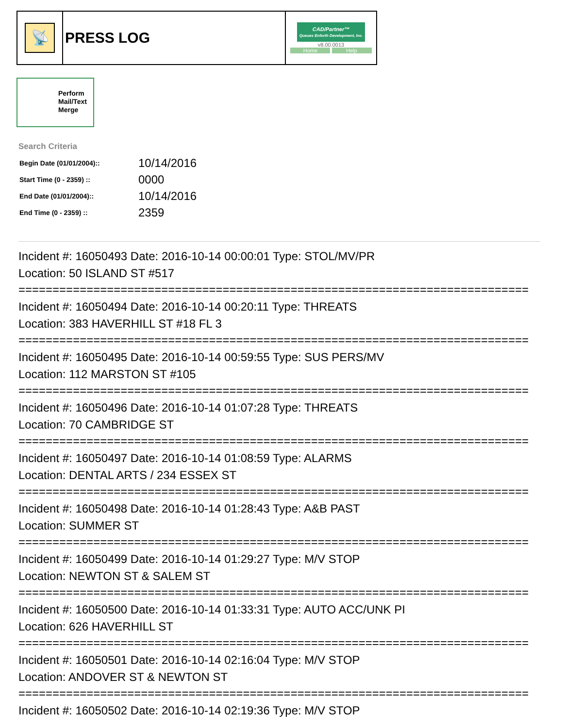| 📡 | PRESS LOG | CAD/Partner™ Queues Enforth Development, Inc. v8.00.0013 Home Help |
Perform
Mail/Text
Merge
Search Criteria
| Begin Date (01/01/2004):: | 10/14/2016 |
| Start Time (0 - 2359) :: | 0000 |
| End Date (01/01/2004):: | 10/14/2016 |
| End Time (0 - 2359) :: | 2359 |
Incident #: 16050493 Date: 2016-10-14 00:00:01 Type: STOL/MV/PR
Location: 50 ISLAND ST #517
===========================================================================
Incident #: 16050494 Date: 2016-10-14 00:20:11 Type: THREATS
Location: 383 HAVERHILL ST #18 FL 3
===========================================================================
Incident #: 16050495 Date: 2016-10-14 00:59:55 Type: SUS PERS/MV
Location: 112 MARSTON ST #105
===========================================================================
Incident #: 16050496 Date: 2016-10-14 01:07:28 Type: THREATS
Location: 70 CAMBRIDGE ST
===========================================================================
Incident #: 16050497 Date: 2016-10-14 01:08:59 Type: ALARMS
Location: DENTAL ARTS / 234 ESSEX ST
===========================================================================
Incident #: 16050498 Date: 2016-10-14 01:28:43 Type: A&B PAST
Location: SUMMER ST
===========================================================================
Incident #: 16050499 Date: 2016-10-14 01:29:27 Type: M/V STOP
Location: NEWTON ST & SALEM ST
===========================================================================
Incident #: 16050500 Date: 2016-10-14 01:33:31 Type: AUTO ACC/UNK PI
Location: 626 HAVERHILL ST
===========================================================================
Incident #: 16050501 Date: 2016-10-14 02:16:04 Type: M/V STOP
Location: ANDOVER ST & NEWTON ST
===========================================================================
Incident #: 16050502 Date: 2016-10-14 02:19:36 Type: M/V STOP